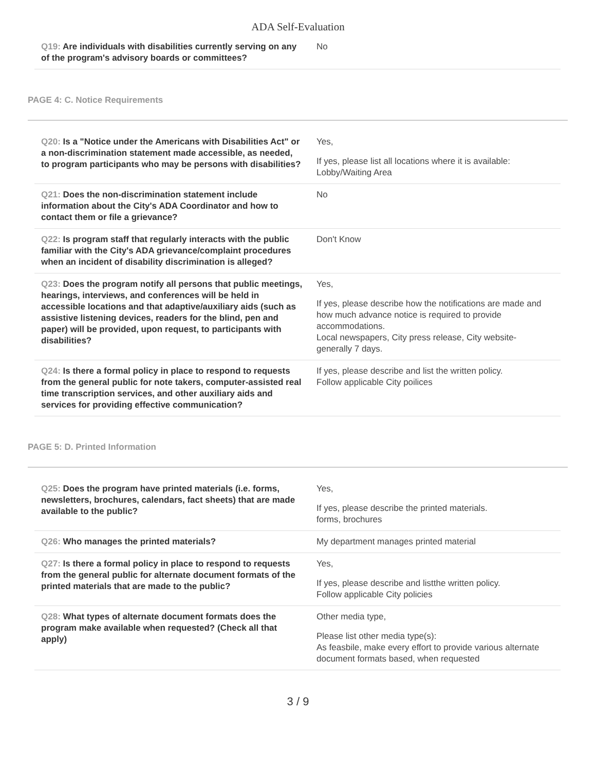ADA Self-Evaluation
| Q19: Are individuals with disabilities currently serving on any of the program's advisory boards or committees? | No |
PAGE 4: C. Notice Requirements
| Q20: Is a "Notice under the Americans with Disabilities Act" or a non-discrimination statement made accessible, as needed, to program participants who may be persons with disabilities? | Yes, If yes, please list all locations where it is available: Lobby/Waiting Area |
| Q21: Does the non-discrimination statement include information about the City's ADA Coordinator and how to contact them or file a grievance? | No |
| Q22: Is program staff that regularly interacts with the public familiar with the City's ADA grievance/complaint procedures when an incident of disability discrimination is alleged? | Don't Know |
| Q23: Does the program notify all persons that public meetings, hearings, interviews, and conferences will be held in accessible locations and that adaptive/auxiliary aids (such as assistive listening devices, readers for the blind, pen and paper) will be provided, upon request, to participants with disabilities? | Yes, If yes, please describe how the notifications are made and how much advance notice is required to provide accommodations. Local newspapers, City press release, City website- generally 7 days. |
| Q24: Is there a formal policy in place to respond to requests from the general public for note takers, computer-assisted real time transcription services, and other auxiliary aids and services for providing effective communication? | If yes, please describe and list the written policy. Follow applicable City poilices |
PAGE 5: D. Printed Information
| Q25: Does the program have printed materials (i.e. forms, newsletters, brochures, calendars, fact sheets) that are made available to the public? | Yes, If yes, please describe the printed materials. forms, brochures |
| Q26: Who manages the printed materials? | My department manages printed material |
| Q27: Is there a formal policy in place to respond to requests from the general public for alternate document formats of the printed materials that are made to the public? | Yes, If yes, please describe and listthe written policy. Follow applicable City policies |
| Q28: What types of alternate document formats does the program make available when requested? (Check all that apply) | Other media type, Please list other media type(s): As feasbile, make every effort to provide various alternate document formats based, when requested |
3 / 9